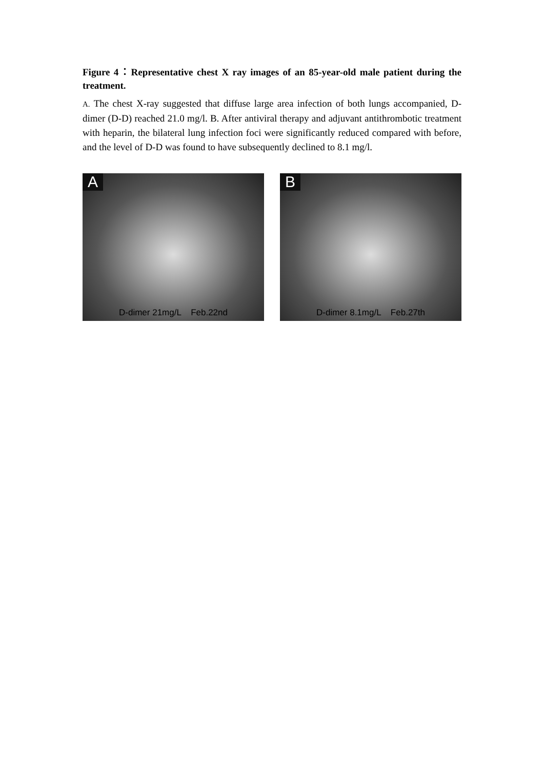Figure 4：Representative chest X ray images of an 85-year-old male patient during the treatment.
A. The chest X-ray suggested that diffuse large area infection of both lungs accompanied, D-dimer (D-D) reached 21.0 mg/l. B. After antiviral therapy and adjuvant antithrombotic treatment with heparin, the bilateral lung infection foci were significantly reduced compared with before, and the level of D-D was found to have subsequently declined to 8.1 mg/l.
A
D-dimer 21mg/L Feb.22nd
B
D-dimer 8.1mg/L Feb.27th